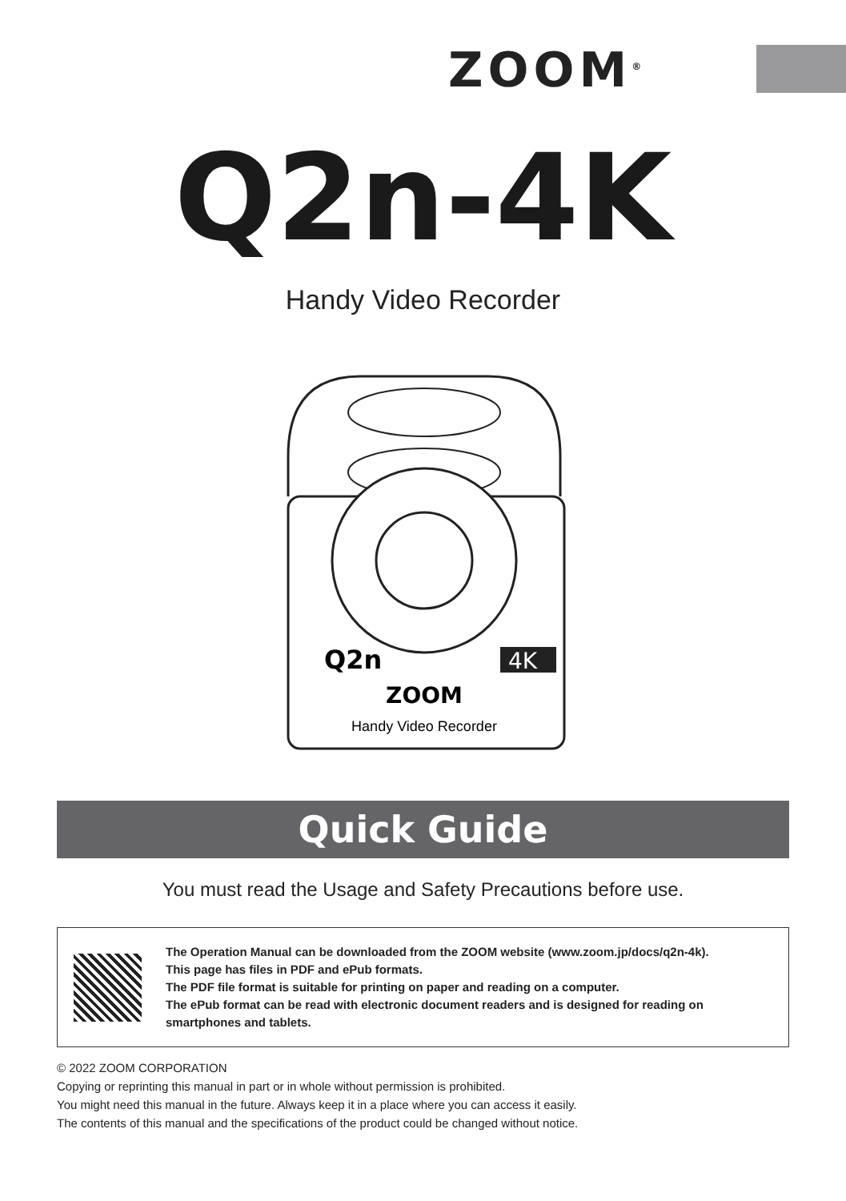ZOOM<sup>®</sup>
Q2n-4K
Handy Video Recorder
Q2n
4K
ZOOM
Handy Video Recorder
Quick Guide
You must read the Usage and Safety Precautions before use.
The Operation Manual can be downloaded from the ZOOM website (www.zoom.jp/docs/q2n-4k).
This page has files in PDF and ePub formats.
The PDF file format is suitable for printing on paper and reading on a computer.
The ePub format can be read with electronic document readers and is designed for reading on
smartphones and tablets.
© 2022 ZOOM CORPORATION
Copying or reprinting this manual in part or in whole without permission is prohibited.
You might need this manual in the future. Always keep it in a place where you can access it easily.
The contents of this manual and the specifications of the product could be changed without notice.